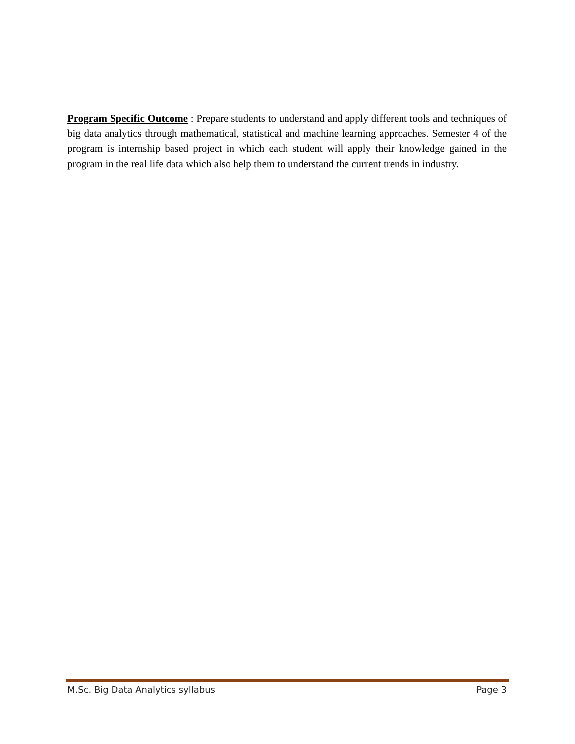Program Specific Outcome : Prepare students to understand and apply different tools and techniques of big data analytics through mathematical, statistical and machine learning approaches. Semester 4 of the program is internship based project in which each student will apply their knowledge gained in the program in the real life data which also help them to understand the current trends in industry.
M.Sc. Big Data Analytics syllabus Page 3